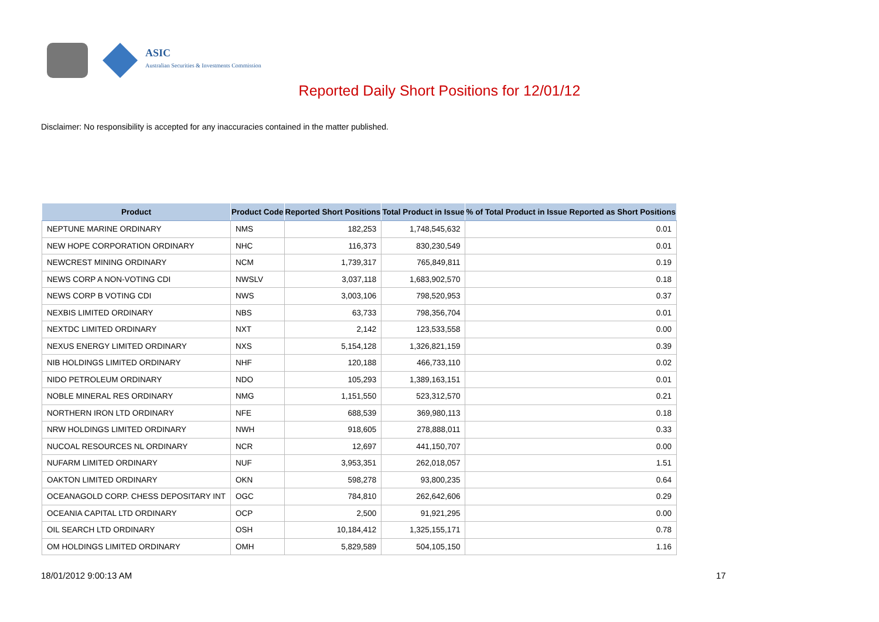ASIC
Australian Securities & Investments Commission
Reported Daily Short Positions for 12/01/12
Disclaimer: No responsibility is accepted for any inaccuracies contained in the matter published.
| Product | Product Code | Reported Short Positions | Total Product in Issue | % of Total Product in Issue Reported as Short Positions |
| --- | --- | --- | --- | --- |
| NEPTUNE MARINE ORDINARY | NMS | 182,253 | 1,748,545,632 | 0.01 |
| NEW HOPE CORPORATION ORDINARY | NHC | 116,373 | 830,230,549 | 0.01 |
| NEWCREST MINING ORDINARY | NCM | 1,739,317 | 765,849,811 | 0.19 |
| NEWS CORP A NON-VOTING CDI | NWSLV | 3,037,118 | 1,683,902,570 | 0.18 |
| NEWS CORP B VOTING CDI | NWS | 3,003,106 | 798,520,953 | 0.37 |
| NEXBIS LIMITED ORDINARY | NBS | 63,733 | 798,356,704 | 0.01 |
| NEXTDC LIMITED ORDINARY | NXT | 2,142 | 123,533,558 | 0.00 |
| NEXUS ENERGY LIMITED ORDINARY | NXS | 5,154,128 | 1,326,821,159 | 0.39 |
| NIB HOLDINGS LIMITED ORDINARY | NHF | 120,188 | 466,733,110 | 0.02 |
| NIDO PETROLEUM ORDINARY | NDO | 105,293 | 1,389,163,151 | 0.01 |
| NOBLE MINERAL RES ORDINARY | NMG | 1,151,550 | 523,312,570 | 0.21 |
| NORTHERN IRON LTD ORDINARY | NFE | 688,539 | 369,980,113 | 0.18 |
| NRW HOLDINGS LIMITED ORDINARY | NWH | 918,605 | 278,888,011 | 0.33 |
| NUCOAL RESOURCES NL ORDINARY | NCR | 12,697 | 441,150,707 | 0.00 |
| NUFARM LIMITED ORDINARY | NUF | 3,953,351 | 262,018,057 | 1.51 |
| OAKTON LIMITED ORDINARY | OKN | 598,278 | 93,800,235 | 0.64 |
| OCEANAGOLD CORP. CHESS DEPOSITARY INT | OGC | 784,810 | 262,642,606 | 0.29 |
| OCEANIA CAPITAL LTD ORDINARY | OCP | 2,500 | 91,921,295 | 0.00 |
| OIL SEARCH LTD ORDINARY | OSH | 10,184,412 | 1,325,155,171 | 0.78 |
| OM HOLDINGS LIMITED ORDINARY | OMH | 5,829,589 | 504,105,150 | 1.16 |
18/01/2012 9:00:13 AM 17